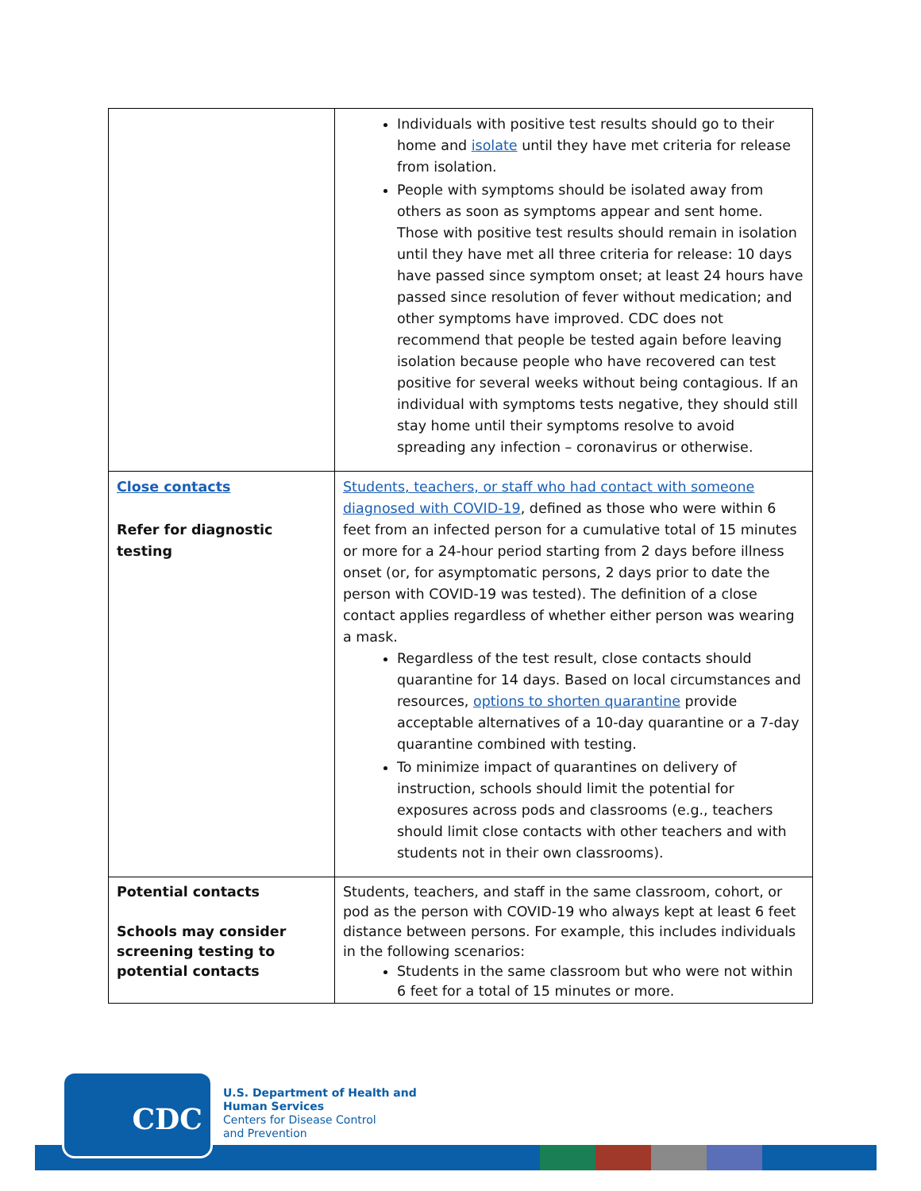| | Individuals with positive test results should go to their home and isolate until they have met criteria for release from isolation. People with symptoms should be isolated away from others as soon as symptoms appear and sent home. Those with positive test results should remain in isolation until they have met all three criteria for release: 10 days have passed since symptom onset; at least 24 hours have passed since resolution of fever without medication; and other symptoms have improved. CDC does not recommend that people be tested again before leaving isolation because people who have recovered can test positive for several weeks without being contagious. If an individual with symptoms tests negative, they should still stay home until their symptoms resolve to avoid spreading any infection – coronavirus or otherwise. |
| Close contacts Refer for diagnostic testing | Students, teachers, or staff who had contact with someone diagnosed with COVID-19 , defined as those who were within 6 feet from an infected person for a cumulative total of 15 minutes or more for a 24-hour period starting from 2 days before illness onset (or, for asymptomatic persons, 2 days prior to date the person with COVID-19 was tested). The definition of a close contact applies regardless of whether either person was wearing a mask. Regardless of the test result, close contacts should quarantine for 14 days. Based on local circumstances and resources, options to shorten quarantine provide acceptable alternatives of a 10-day quarantine or a 7-day quarantine combined with testing. To minimize impact of quarantines on delivery of instruction, schools should limit the potential for exposures across pods and classrooms (e.g., teachers should limit close contacts with other teachers and with students not in their own classrooms). |
| Potential contacts Schools may consider screening testing to potential contacts | Students, teachers, and staff in the same classroom, cohort, or pod as the person with COVID-19 who always kept at least 6 feet distance between persons. For example, this includes individuals in the following scenarios: Students in the same classroom but who were not within 6 feet for a total of 15 minutes or more. |
CDC
U.S. Department of Health and
Human Services
Centers for Disease Control
and Prevention